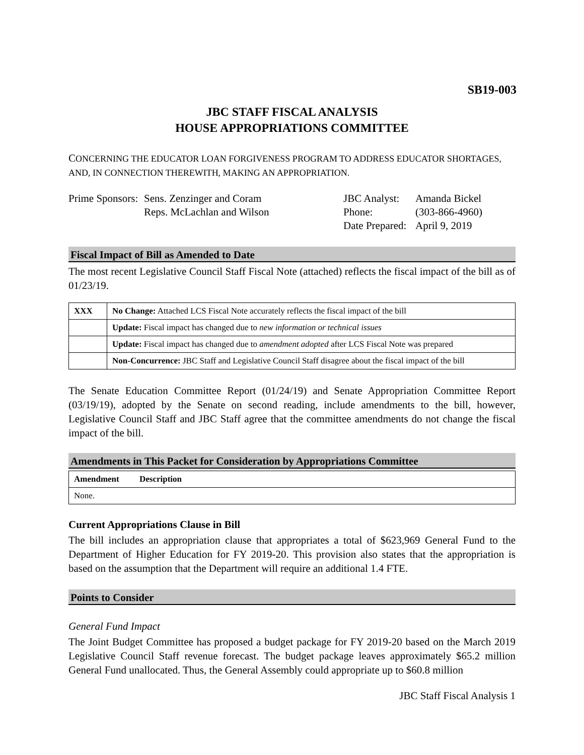SB19-003
JBC STAFF FISCAL ANALYSIS
HOUSE APPROPRIATIONS COMMITTEE
CONCERNING THE EDUCATOR LOAN FORGIVENESS PROGRAM TO ADDRESS EDUCATOR SHORTAGES, AND, IN CONNECTION THEREWITH, MAKING AN APPROPRIATION.
Prime Sponsors:
Sens. Zenzinger and Coram
Reps. McLachlan and Wilson
JBC Analyst:
Phone:
Date Prepared:
Amanda Bickel
(303-866-4960)
April 9, 2019
Fiscal Impact of Bill as Amended to Date
The most recent Legislative Council Staff Fiscal Note (attached) reflects the fiscal impact of the bill as of 01/23/19.
| XXX | No Change: Attached LCS Fiscal Note accurately reflects the fiscal impact of the bill |
| | Update: Fiscal impact has changed due to new information or technical issues |
| | Update: Fiscal impact has changed due to amendment adopted after LCS Fiscal Note was prepared |
| | Non-Concurrence: JBC Staff and Legislative Council Staff disagree about the fiscal impact of the bill |
The Senate Education Committee Report (01/24/19) and Senate Appropriation Committee Report (03/19/19), adopted by the Senate on second reading, include amendments to the bill, however, Legislative Council Staff and JBC Staff agree that the committee amendments do not change the fiscal impact of the bill.
Amendments in This Packet for Consideration by Appropriations Committee
| Amendment | Description |
| --- | --- |
| None. | |
Current Appropriations Clause in Bill
The bill includes an appropriation clause that appropriates a total of $623,969 General Fund to the Department of Higher Education for FY 2019-20. This provision also states that the appropriation is based on the assumption that the Department will require an additional 1.4 FTE.
Points to Consider
General Fund Impact
The Joint Budget Committee has proposed a budget package for FY 2019-20 based on the March 2019 Legislative Council Staff revenue forecast. The budget package leaves approximately $65.2 million General Fund unallocated. Thus, the General Assembly could appropriate up to $60.8 million
JBC Staff Fiscal Analysis 1